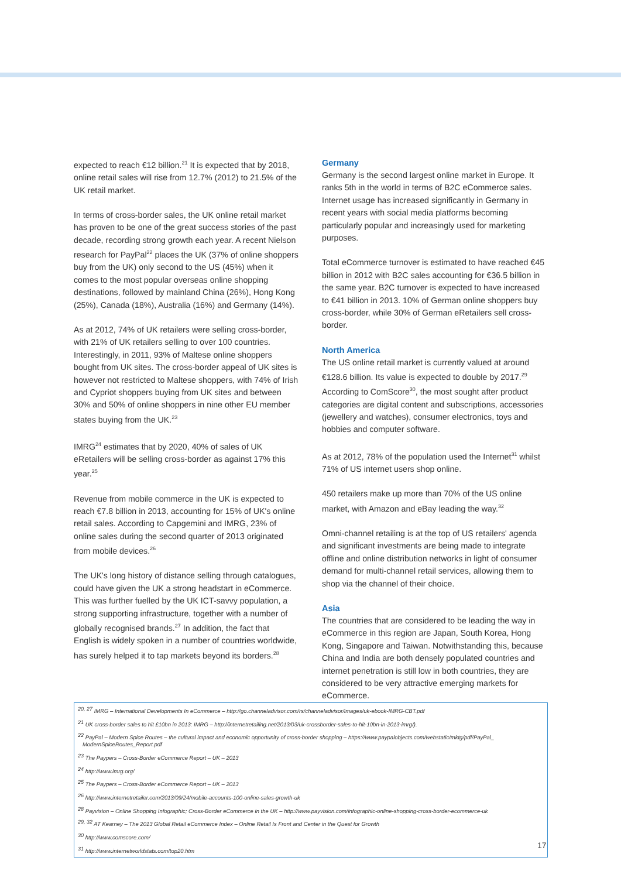expected to reach €12 billion.<sup>21</sup> It is expected that by 2018, online retail sales will rise from 12.7% (2012) to 21.5% of the UK retail market.
In terms of cross-border sales, the UK online retail market has proven to be one of the great success stories of the past decade, recording strong growth each year. A recent Nielson research for PayPal<sup>22</sup> places the UK (37% of online shoppers buy from the UK) only second to the US (45%) when it comes to the most popular overseas online shopping destinations, followed by mainland China (26%), Hong Kong (25%), Canada (18%), Australia (16%) and Germany (14%).
As at 2012, 74% of UK retailers were selling cross-border, with 21% of UK retailers selling to over 100 countries. Interestingly, in 2011, 93% of Maltese online shoppers bought from UK sites. The cross-border appeal of UK sites is however not restricted to Maltese shoppers, with 74% of Irish and Cypriot shoppers buying from UK sites and between 30% and 50% of online shoppers in nine other EU member states buying from the UK.<sup>23</sup>
IMRG<sup>24</sup> estimates that by 2020, 40% of sales of UK eRetailers will be selling cross-border as against 17% this year.<sup>25</sup>
Revenue from mobile commerce in the UK is expected to reach €7.8 billion in 2013, accounting for 15% of UK's online retail sales. According to Capgemini and IMRG, 23% of online sales during the second quarter of 2013 originated from mobile devices.<sup>26</sup>
The UK's long history of distance selling through catalogues, could have given the UK a strong headstart in eCommerce. This was further fuelled by the UK ICT-savvy population, a strong supporting infrastructure, together with a number of globally recognised brands.<sup>27</sup> In addition, the fact that English is widely spoken in a number of countries worldwide, has surely helped it to tap markets beyond its borders.<sup>28</sup>
Germany
Germany is the second largest online market in Europe. It ranks 5th in the world in terms of B2C eCommerce sales. Internet usage has increased significantly in Germany in recent years with social media platforms becoming particularly popular and increasingly used for marketing purposes.
Total eCommerce turnover is estimated to have reached €45 billion in 2012 with B2C sales accounting for €36.5 billion in the same year. B2C turnover is expected to have increased to €41 billion in 2013. 10% of German online shoppers buy cross-border, while 30% of German eRetailers sell cross-border.
North America
The US online retail market is currently valued at around €128.6 billion. Its value is expected to double by 2017.<sup>29</sup> According to ComScore<sup>30</sup>, the most sought after product categories are digital content and subscriptions, accessories (jewellery and watches), consumer electronics, toys and hobbies and computer software.
As at 2012, 78% of the population used the Internet<sup>31</sup> whilst 71% of US internet users shop online.
450 retailers make up more than 70% of the US online market, with Amazon and eBay leading the way.<sup>32</sup>
Omni-channel retailing is at the top of US retailers' agenda and significant investments are being made to integrate offline and online distribution networks in light of consumer demand for multi-channel retail services, allowing them to shop via the channel of their choice.
Asia
The countries that are considered to be leading the way in eCommerce in this region are Japan, South Korea, Hong Kong, Singapore and Taiwan. Notwithstanding this, because China and India are both densely populated countries and internet penetration is still low in both countries, they are considered to be very attractive emerging markets for eCommerce.
<sup>20, 27</sup> IMRG – International Developments In eCommerce – http://go.channeladvisor.com/rs/channeladvisor/images/uk-ebook-IMRG-CBT.pdf
<sup>21</sup> UK cross-border sales to hit £10bn in 2013: IMRG – http://internetretailing.net/2013/03/uk-crossborder-sales-to-hit-10bn-in-2013-imrg/).
<sup>22</sup> PayPal – Modern Spice Routes – the cultural impact and economic opportunity of cross-border shopping – https://www.paypalobjects.com/webstatic/mktg/pdf/PayPal_
ModernSpiceRoutes_Report.pdf
<sup>23</sup> The Paypers – Cross-Border eCommerce Report – UK – 2013
<sup>24</sup> http://www.imrg.org/
<sup>25</sup> The Paypers – Cross-Border eCommerce Report – UK – 2013
<sup>26</sup> http://www.internetretailer.com/2013/09/24/mobile-accounts-100-online-sales-growth-uk
<sup>28</sup> Payvision – Online Shopping Infographic; Cross-Border eCommerce in the UK – http://www.payvision.com/infographic-online-shopping-cross-border-ecommerce-uk
<sup>29, 32</sup> AT Kearney – The 2013 Global Retail eCommerce Index – Online Retail Is Front and Center in the Quest for Growth
<sup>30</sup> http://www.comscore.com/
<sup>31</sup> http://www.internetworldstats.com/top20.htm
17